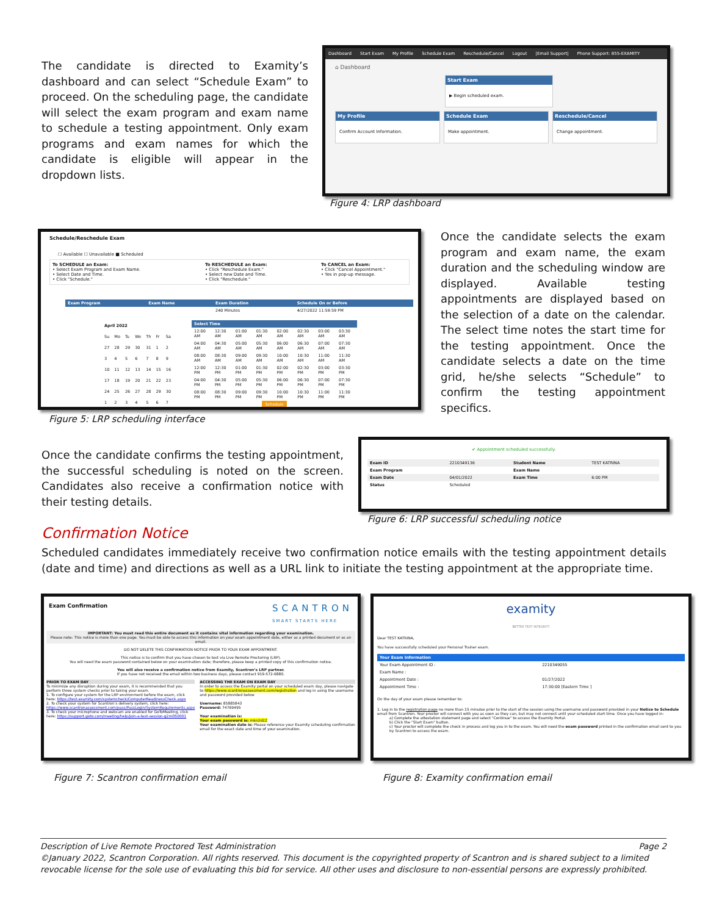The candidate is directed to Examity’s dashboard and can select “Schedule Exam” to proceed. On the scheduling page, the candidate will select the exam program and exam name to schedule a testing appointment. Only exam programs and exam names for which the candidate is eligible will appear in the dropdown lists.
Dashboard Start Exam My Profile Schedule Exam Reschedule/Cancel Logout |Email Support| Phone Support: 855-EXAMITY
⌂ Dashboard
Start Exam
▶ Begin scheduled exam.
My Profile
Confirm Account Information.
Schedule Exam
Make appointment.
Reschedule/Cancel
Change appointment.
Figure 4: LRP dashboard
Schedule/Reschedule Exam
☐ Available ☐ Unavailable ■ Scheduled
To SCHEDULE an Exam:
• Select Exam Program and Exam Name.
• Select Date and Time.
• Click "Schedule."
To RESCHEDULE an Exam:
• Click "Reschedule Exam."
• Select new Date and Time.
• Click "Reschedule."
To CANCEL an Exam:
• Click "Cancel Appointment."
• Yes in pop-up message.
| Exam Program | Exam Name | Exam Duration | Schedule On or Before |
| --- | --- | --- | --- |
| | | 240 Minutes | 4/27/2022 11:59:59 PM |
| April 2022 | | | | | | |
| --- | --- | --- | --- | --- | --- | --- |
| Su | Mo | Tu | We | Th | Fr | Sa |
| 27 | 28 | 29 | 30 | 31 | 1 | 2 |
| 3 | 4 | 5 | 6 | 7 | 8 | 9 |
| 10 | 11 | 12 | 13 | 14 | 15 | 16 |
| 17 | 18 | 19 | 20 | 21 | 22 | 23 |
| 24 | 25 | 26 | 27 | 28 | 29 | 30 |
| 1 | 2 | 3 | 4 | 5 | 6 | 7 |
| Select Time | | | | | | | |
| --- | --- | --- | --- | --- | --- | --- | --- |
| 12:00 AM | 12:30 AM | 01:00 AM | 01:30 AM | 02:00 AM | 02:30 AM | 03:00 AM | 03:30 AM |
| 04:00 AM | 04:30 AM | 05:00 AM | 05:30 AM | 06:00 AM | 06:30 AM | 07:00 AM | 07:30 AM |
| 08:00 AM | 08:30 AM | 09:00 AM | 09:30 AM | 10:00 AM | 10:30 AM | 11:00 AM | 11:30 AM |
| 12:00 PM | 12:30 PM | 01:00 PM | 01:30 PM | 02:00 PM | 02:30 PM | 03:00 PM | 03:30 PM |
| 04:00 PM | 04:30 PM | 05:00 PM | 05:30 PM | 06:00 PM | 06:30 PM | 07:00 PM | 07:30 PM |
| 08:00 PM | 08:30 PM | 09:00 PM | 09:30 PM | 10:00 PM | 10:30 PM | 11:00 PM | 11:30 PM |
| Schedule | | | | | | | |
Figure 5: LRP scheduling interface
Once the candidate selects the exam program and exam name, the exam duration and the scheduling window are displayed. Available testing appointments are displayed based on the selection of a date on the calendar. The select time notes the start time for the testing appointment. Once the candidate selects a date on the time grid, he/she selects “Schedule” to confirm the testing appointment specifics.
Once the candidate confirms the testing appointment, the successful scheduling is noted on the screen. Candidates also receive a confirmation notice with their testing details.
✔ Appointment scheduled successfully.
| Exam ID | 2210349136 | Student Name | TEST KATRINA |
| Exam Program | | Exam Name | |
| Exam Date | 04/01/2022 | Exam Time | 6:00 PM |
| Status | Scheduled | | |
Figure 6: LRP successful scheduling notice
Confirmation Notice
Scheduled candidates immediately receive two confirmation notice emails with the testing appointment details (date and time) and directions as well as a URL link to initiate the testing appointment at the appropriate time.
Exam Confirmation SCANTRON
SMART STARTS HERE
IMPORTANT: You must read this entire document as it contains vital information regarding your examination.
Please note: This notice is more than one page. You must be able to access this information on your exam appointment date, either as a printed document or as an email.
DO NOT DELETE THIS CONFIRMATION NOTICE PRIOR TO YOUR EXAM APPOINTMENT.
This notice is to confirm that you have chosen to test via Live Remote Proctoring (LRP).
You will need the exam password contained below on your examination date; therefore, please keep a printed copy of this confirmation notice.
You will also receive a confirmation notice from Examity, Scantron’s LRP partner.
If you have not received the email within two business days, please contact 919-572-6880.
PRIOR TO EXAM DAY
To minimize any disruption during your exam, it is recommended that you perform three system checks prior to taking your exam.
1. To configure your system for the LRP environment before the exam, click here: https://test.examity.com/systemcheck/ComputerReadinessCheck.aspx
2. To check your system for Scantron’s delivery system, click here: https://www.scantronassessment.com/pass/PassLogin/SystemRequirements.aspx
3. To check your microphone and webcam are enabled for GoToMeeting, click here: https://support.goto.com/meeting/help/join-a-test-session-g2m050001
ACCESSING THE EXAM ON EXAM DAY
In order to access the Examity portal on your scheduled exam day, please navigate to https://www.scantronassessment.com/registration and log in using the username and password provided below
Username: 85885843
Password: 74769495
Your examination is:
Your exam password is: mkn2d2Z
Your examination date is: Please reference your Examity scheduling confirmation email for the exact date and time of your examination.
Figure 7: Scantron confirmation email
examity
BETTER TEST INTEGRITY
Dear TEST KATRINA,
You have successfully scheduled your Personal Trainer exam.
| Your Exam Information | |
| --- | --- |
| Your Exam Appointment ID : | 2210349055 |
| Exam Name : | |
| Appointment Date : | 01/27/2022 |
| Appointment Time : | 17:30:00 [Eastern Time ] |
On the day of your exam please remember to:
1. Log in to the registration page no more than 15 minutes prior to the start of the session using the username and password provided in your Notice to Schedule email from Scantron. Your proctor will connect with you as soon as they can, but may not connect until your scheduled start time. Once you have logged in:
a) Complete the attestation statement page and select "Continue" to access the Examity Portal.
b) Click the "Start Exam" button.
c) Your proctor will complete the check in process and log you in to the exam. You will need the exam password printed in the confirmation email sent to you by Scantron to access the exam.
Figure 8: Examity confirmation email
Description of Live Remote Proctored Test Administration Page 2
©January 2022, Scantron Corporation. All rights reserved. This document is the copyrighted property of Scantron and is shared subject to a limited revocable license for the sole use of evaluating this bid for service. All other uses and disclosure to non-essential persons are expressly prohibited.